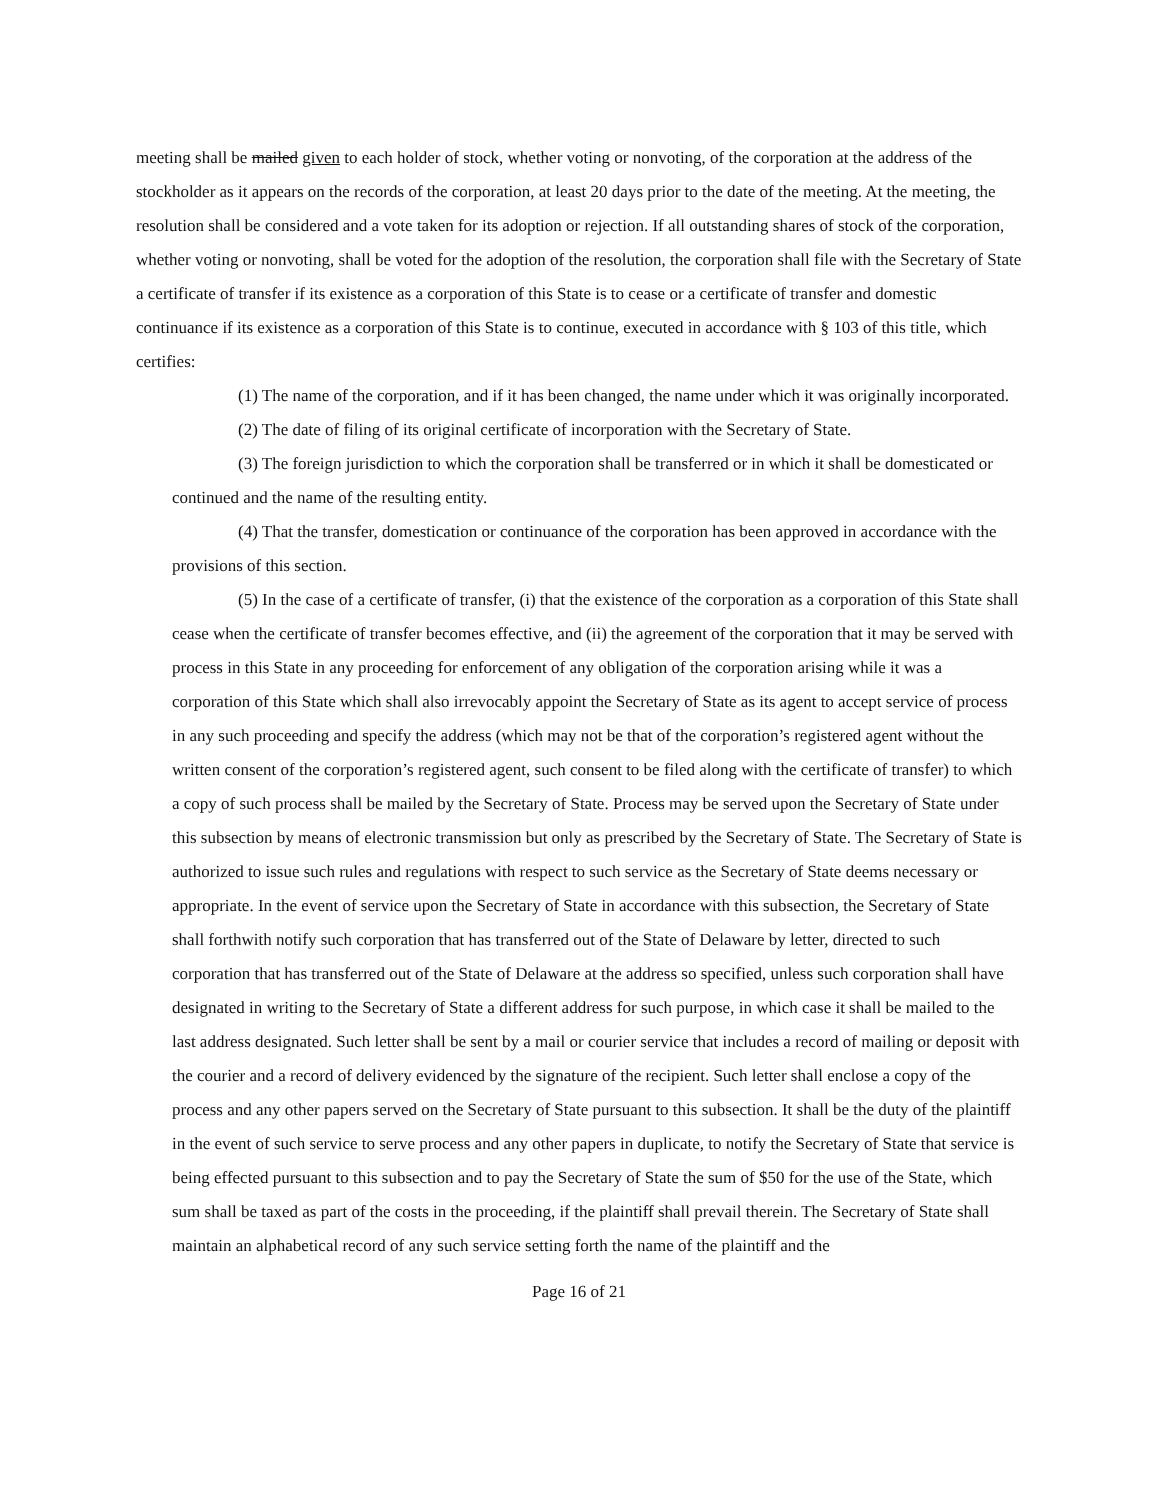meeting shall be mailed given to each holder of stock, whether voting or nonvoting, of the corporation at the address of the stockholder as it appears on the records of the corporation, at least 20 days prior to the date of the meeting. At the meeting, the resolution shall be considered and a vote taken for its adoption or rejection. If all outstanding shares of stock of the corporation, whether voting or nonvoting, shall be voted for the adoption of the resolution, the corporation shall file with the Secretary of State a certificate of transfer if its existence as a corporation of this State is to cease or a certificate of transfer and domestic continuance if its existence as a corporation of this State is to continue, executed in accordance with § 103 of this title, which certifies:
(1) The name of the corporation, and if it has been changed, the name under which it was originally incorporated.
(2) The date of filing of its original certificate of incorporation with the Secretary of State.
(3) The foreign jurisdiction to which the corporation shall be transferred or in which it shall be domesticated or continued and the name of the resulting entity.
(4) That the transfer, domestication or continuance of the corporation has been approved in accordance with the provisions of this section.
(5) In the case of a certificate of transfer, (i) that the existence of the corporation as a corporation of this State shall cease when the certificate of transfer becomes effective, and (ii) the agreement of the corporation that it may be served with process in this State in any proceeding for enforcement of any obligation of the corporation arising while it was a corporation of this State which shall also irrevocably appoint the Secretary of State as its agent to accept service of process in any such proceeding and specify the address (which may not be that of the corporation’s registered agent without the written consent of the corporation’s registered agent, such consent to be filed along with the certificate of transfer) to which a copy of such process shall be mailed by the Secretary of State. Process may be served upon the Secretary of State under this subsection by means of electronic transmission but only as prescribed by the Secretary of State. The Secretary of State is authorized to issue such rules and regulations with respect to such service as the Secretary of State deems necessary or appropriate. In the event of service upon the Secretary of State in accordance with this subsection, the Secretary of State shall forthwith notify such corporation that has transferred out of the State of Delaware by letter, directed to such corporation that has transferred out of the State of Delaware at the address so specified, unless such corporation shall have designated in writing to the Secretary of State a different address for such purpose, in which case it shall be mailed to the last address designated. Such letter shall be sent by a mail or courier service that includes a record of mailing or deposit with the courier and a record of delivery evidenced by the signature of the recipient. Such letter shall enclose a copy of the process and any other papers served on the Secretary of State pursuant to this subsection. It shall be the duty of the plaintiff in the event of such service to serve process and any other papers in duplicate, to notify the Secretary of State that service is being effected pursuant to this subsection and to pay the Secretary of State the sum of $50 for the use of the State, which sum shall be taxed as part of the costs in the proceeding, if the plaintiff shall prevail therein. The Secretary of State shall maintain an alphabetical record of any such service setting forth the name of the plaintiff and the
Page 16 of 21